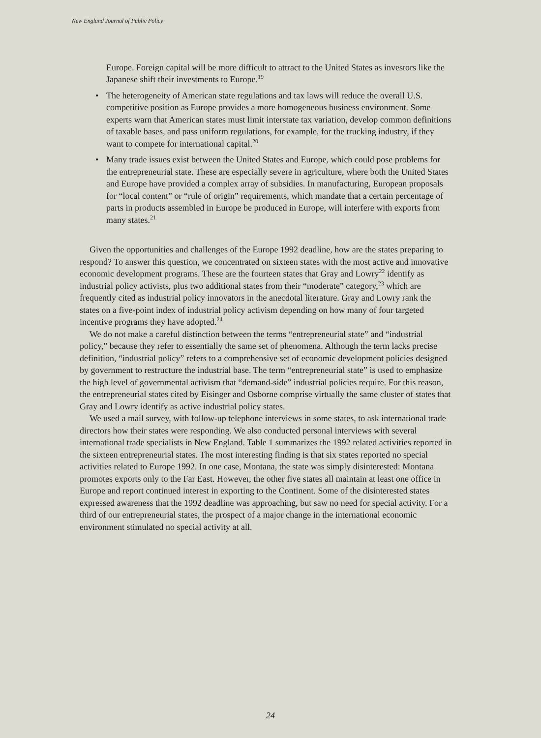New England Journal of Public Policy
Europe. Foreign capital will be more difficult to attract to the United States as investors like the Japanese shift their investments to Europe.<sup>19</sup>
• The heterogeneity of American state regulations and tax laws will reduce the overall U.S. competitive position as Europe provides a more homogeneous business environment. Some experts warn that American states must limit interstate tax variation, develop common definitions of taxable bases, and pass uniform regulations, for example, for the trucking industry, if they want to compete for international capital.<sup>20</sup>
• Many trade issues exist between the United States and Europe, which could pose problems for the entrepreneurial state. These are especially severe in agriculture, where both the United States and Europe have provided a complex array of subsidies. In manufacturing, European proposals for “local content” or “rule of origin” requirements, which mandate that a certain percentage of parts in products assembled in Europe be produced in Europe, will interfere with exports from many states.<sup>21</sup>
Given the opportunities and challenges of the Europe 1992 deadline, how are the states preparing to respond? To answer this question, we concentrated on sixteen states with the most active and innovative economic development programs. These are the fourteen states that Gray and Lowry<sup>22</sup> identify as industrial policy activists, plus two additional states from their “moderate” category,<sup>23</sup> which are frequently cited as industrial policy innovators in the anecdotal literature. Gray and Lowry rank the states on a five-point index of industrial policy activism depending on how many of four targeted incentive programs they have adopted.<sup>24</sup>
We do not make a careful distinction between the terms “entrepreneurial state” and “industrial policy,” because they refer to essentially the same set of phenomena. Although the term lacks precise definition, “industrial policy” refers to a comprehensive set of economic development policies designed by government to restructure the industrial base. The term “entrepreneurial state” is used to emphasize the high level of governmental activism that “demand-side” industrial policies require. For this reason, the entrepreneurial states cited by Eisinger and Osborne comprise virtually the same cluster of states that Gray and Lowry identify as active industrial policy states.
We used a mail survey, with follow-up telephone interviews in some states, to ask international trade directors how their states were responding. We also conducted personal interviews with several international trade specialists in New England. Table 1 summarizes the 1992 related activities reported in the sixteen entrepreneurial states. The most interesting finding is that six states reported no special activities related to Europe 1992. In one case, Montana, the state was simply disinterested: Montana promotes exports only to the Far East. However, the other five states all maintain at least one office in Europe and report continued interest in exporting to the Continent. Some of the disinterested states expressed awareness that the 1992 deadline was approaching, but saw no need for special activity. For a third of our entrepreneurial states, the prospect of a major change in the international economic environment stimulated no special activity at all.
24